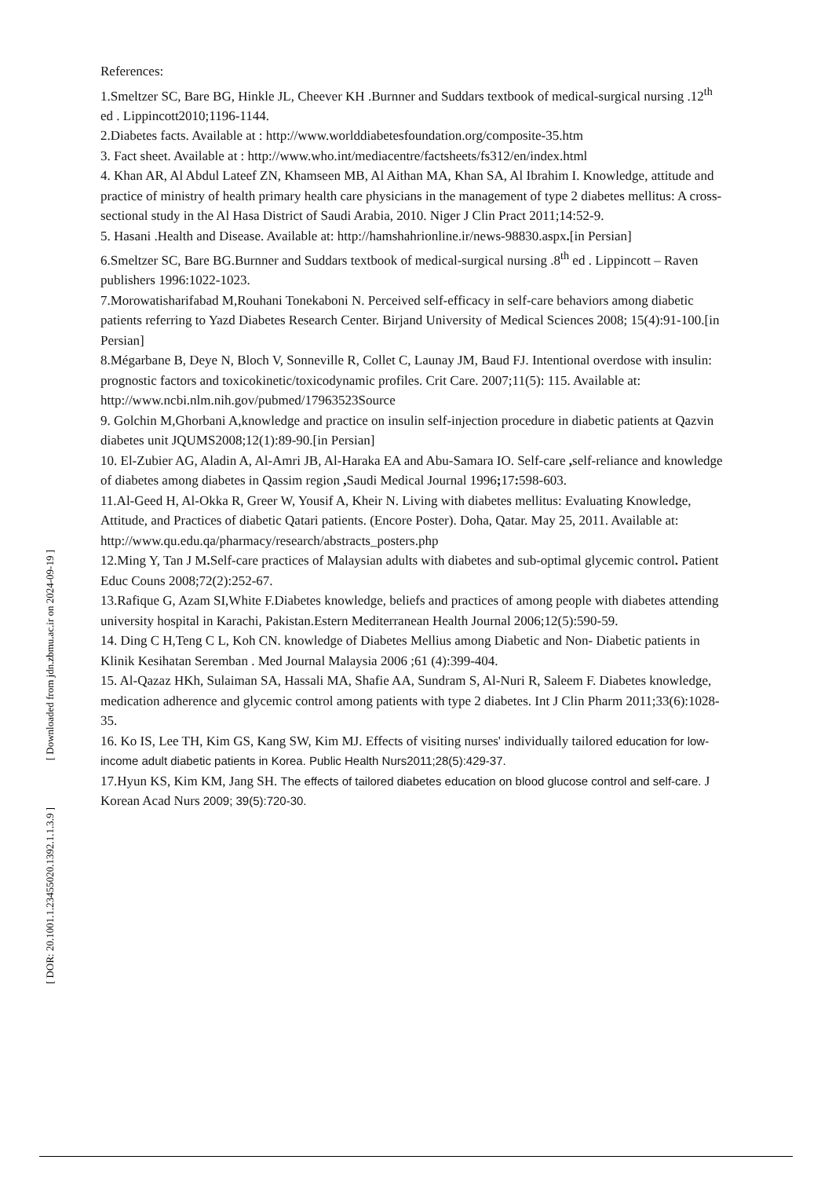[ Downloaded from jdn.zbmu.ac.ir on 2024-09-19 ]
[ DOR: 20.1001.1.23455020.1392.1.1.3.9 ]
References:
1.Smeltzer SC, Bare BG, Hinkle JL, Cheever KH .Burnner and Suddars textbook of medical-surgical nursing .12<sup>th</sup> ed . Lippincott2010;1196-1144.
2.Diabetes facts. Available at : http://www.worlddiabetesfoundation.org/composite-35.htm
3. Fact sheet. Available at : http://www.who.int/mediacentre/factsheets/fs312/en/index.html
4. Khan AR, Al Abdul Lateef ZN, Khamseen MB, Al Aithan MA, Khan SA, Al Ibrahim I. Knowledge, attitude and practice of ministry of health primary health care physicians in the management of type 2 diabetes mellitus: A cross-sectional study in the Al Hasa District of Saudi Arabia, 2010. Niger J Clin Pract 2011;14:52-9.
5. Hasani .Health and Disease. Available at: http://hamshahrionline.ir/news-98830.aspx.[in Persian]
6.Smeltzer SC, Bare BG.Burnner and Suddars textbook of medical-surgical nursing .8<sup>th</sup> ed . Lippincott – Raven publishers 1996:1022-1023.
7.Morowatisharifabad M,Rouhani Tonekaboni N. Perceived self-efficacy in self-care behaviors among diabetic patients referring to Yazd Diabetes Research Center. Birjand University of Medical Sciences 2008; 15(4):91-100.[in Persian]
8.Mégarbane B, Deye N, Bloch V, Sonneville R, Collet C, Launay JM, Baud FJ. Intentional overdose with insulin: prognostic factors and toxicokinetic/toxicodynamic profiles. Crit Care. 2007;11(5): 115. Available at: http://www.ncbi.nlm.nih.gov/pubmed/17963523Source
9. Golchin M,Ghorbani A,knowledge and practice on insulin self-injection procedure in diabetic patients at Qazvin diabetes unit JQUMS2008;12(1):89-90.[in Persian]
10. El-Zubier AG, Aladin A, Al-Amri JB, Al-Haraka EA and Abu-Samara IO. Self-care , self-reliance and knowledge of diabetes among diabetes in Qassim region , Saudi Medical Journal 1996; 17: 598-603.
11.Al-Geed H, Al-Okka R, Greer W, Yousif A, Kheir N. Living with diabetes mellitus: Evaluating Knowledge, Attitude, and Practices of diabetic Qatari patients. (Encore Poster). Doha, Qatar. May 25, 2011. Available at: http://www.qu.edu.qa/pharmacy/research/abstracts_posters.php
12.Ming Y, Tan J M. Self-care practices of Malaysian adults with diabetes and sub-optimal glycemic control. Patient Educ Couns 2008;72(2):252-67.
13.Rafique G, Azam SI,White F.Diabetes knowledge, beliefs and practices of among people with diabetes attending university hospital in Karachi, Pakistan.Estern Mediterranean Health Journal 2006;12(5):590-59.
14. Ding C H,Teng C L, Koh CN. knowledge of Diabetes Mellius among Diabetic and Non- Diabetic patients in Klinik Kesihatan Seremban . Med Journal Malaysia 2006 ;61 (4):399-404.
15. Al-Qazaz HKh, Sulaiman SA, Hassali MA, Shafie AA, Sundram S, Al-Nuri R, Saleem F. Diabetes knowledge, medication adherence and glycemic control among patients with type 2 diabetes. Int J Clin Pharm 2011;33(6):1028-35.
16. Ko IS, Lee TH, Kim GS, Kang SW, Kim MJ. Effects of visiting nurses' individually tailored education for low-income adult diabetic patients in Korea. Public Health Nurs2011;28(5):429-37.
17.Hyun KS, Kim KM, Jang SH. The effects of tailored diabetes education on blood glucose control and self-care. J Korean Acad Nurs 2009; 39(5):720-30.